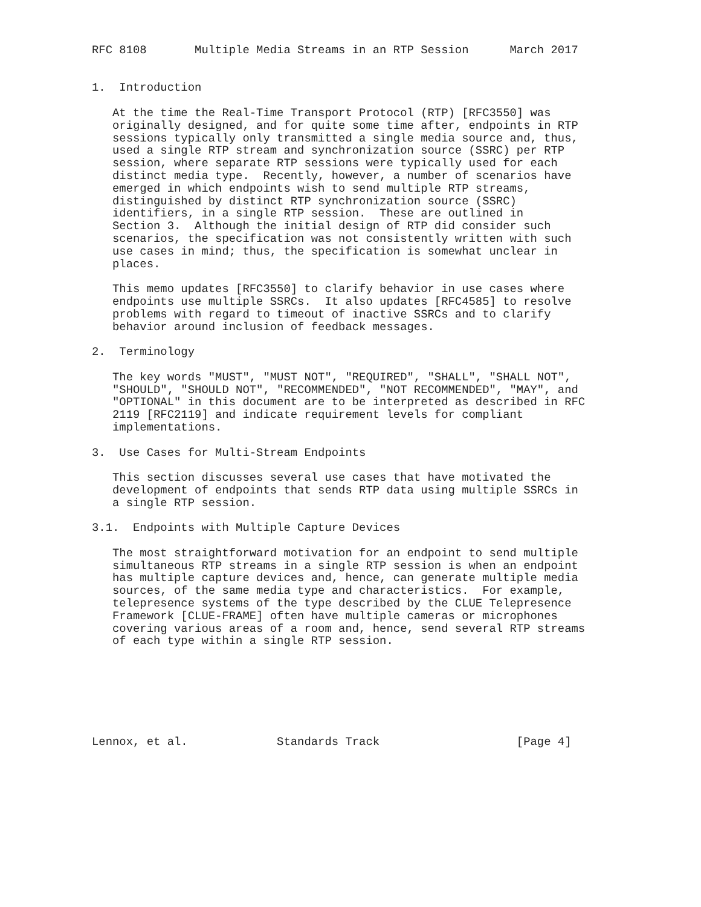RFC 8108       Multiple Media Streams in an RTP Session      March 2017


1.  Introduction

   At the time the Real-Time Transport Protocol (RTP) [RFC3550] was
   originally designed, and for quite some time after, endpoints in RTP
   sessions typically only transmitted a single media source and, thus,
   used a single RTP stream and synchronization source (SSRC) per RTP
   session, where separate RTP sessions were typically used for each
   distinct media type.  Recently, however, a number of scenarios have
   emerged in which endpoints wish to send multiple RTP streams,
   distinguished by distinct RTP synchronization source (SSRC)
   identifiers, in a single RTP session.  These are outlined in
   Section 3.  Although the initial design of RTP did consider such
   scenarios, the specification was not consistently written with such
   use cases in mind; thus, the specification is somewhat unclear in
   places.

   This memo updates [RFC3550] to clarify behavior in use cases where
   endpoints use multiple SSRCs.  It also updates [RFC4585] to resolve
   problems with regard to timeout of inactive SSRCs and to clarify
   behavior around inclusion of feedback messages.

2.  Terminology

   The key words "MUST", "MUST NOT", "REQUIRED", "SHALL", "SHALL NOT",
   "SHOULD", "SHOULD NOT", "RECOMMENDED", "NOT RECOMMENDED", "MAY", and
   "OPTIONAL" in this document are to be interpreted as described in RFC
   2119 [RFC2119] and indicate requirement levels for compliant
   implementations.

3.  Use Cases for Multi-Stream Endpoints

   This section discusses several use cases that have motivated the
   development of endpoints that sends RTP data using multiple SSRCs in
   a single RTP session.

3.1.  Endpoints with Multiple Capture Devices

   The most straightforward motivation for an endpoint to send multiple
   simultaneous RTP streams in a single RTP session is when an endpoint
   has multiple capture devices and, hence, can generate multiple media
   sources, of the same media type and characteristics.  For example,
   telepresence systems of the type described by the CLUE Telepresence
   Framework [CLUE-FRAME] often have multiple cameras or microphones
   covering various areas of a room and, hence, send several RTP streams
   of each type within a single RTP session.







Lennox, et al.             Standards Track                    [Page 4]